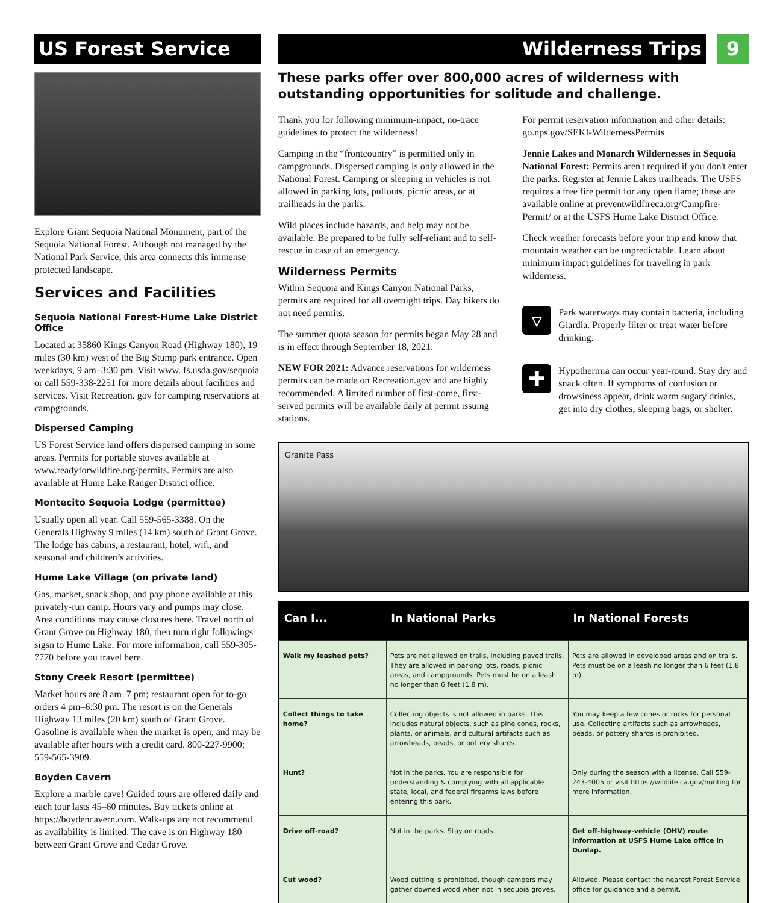US Forest Service
Explore Giant Sequoia National Monument, part of the Sequoia National Forest. Although not managed by the National Park Service, this area connects this immense protected landscape.
Services and Facilities
Sequoia National Forest-Hume Lake District Office
Located at 35860 Kings Canyon Road (Highway 180), 19 miles (30 km) west of the Big Stump park entrance. Open weekdays, 9 am–3:30 pm. Visit www. fs.usda.gov/sequoia or call 559-338-2251 for more details about facilities and services. Visit Recreation. gov for camping reservations at campgrounds.
Dispersed Camping
US Forest Service land offers dispersed camping in some areas. Permits for portable stoves available at www.readyforwildfire.org/permits. Permits are also available at Hume Lake Ranger District office.
Montecito Sequoia Lodge (permittee)
Usually open all year. Call 559-565-3388. On the Generals Highway 9 miles (14 km) south of Grant Grove. The lodge has cabins, a restaurant, hotel, wifi, and seasonal and children’s activities.
Hume Lake Village (on private land)
Gas, market, snack shop, and pay phone available at this privately-run camp. Hours vary and pumps may close. Area conditions may cause closures here. Travel north of Grant Grove on Highway 180, then turn right followings sigsn to Hume Lake. For more information, call 559-305-7770 before you travel here.
Stony Creek Resort (permittee)
Market hours are 8 am–7 pm; restaurant open for to-go orders 4 pm–6:30 pm. The resort is on the Generals Highway 13 miles (20 km) south of Grant Grove. Gasoline is available when the market is open, and may be available after hours with a credit card. 800-227-9900; 559-565-3909.
Boyden Cavern
Explore a marble cave! Guided tours are offered daily and each tour lasts 45–60 minutes. Buy tickets online at https://boydencavern.com. Walk-ups are not recommend as availability is limited. The cave is on Highway 180 between Grant Grove and Cedar Grove.
Wilderness Trips
9
These parks offer over 800,000 acres of wilderness with outstanding opportunities for solitude and challenge.
Thank you for following minimum-impact, no-trace guidelines to protect the wilderness!
Camping in the “frontcountry” is permitted only in campgrounds. Dispersed camping is only allowed in the National Forest. Camping or sleeping in vehicles is not allowed in parking lots, pullouts, picnic areas, or at trailheads in the parks.
Wild places include hazards, and help may not be available. Be prepared to be fully self-reliant and to self-rescue in case of an emergency.
Wilderness Permits
Within Sequoia and Kings Canyon National Parks, permits are required for all overnight trips. Day hikers do not need permits.
The summer quota season for permits began May 28 and is in effect through September 18, 2021.
NEW FOR 2021: Advance reservations for wilderness permits can be made on Recreation.gov and are highly recommended. A limited number of first-come, first-served permits will be available daily at permit issuing stations.
For permit reservation information and other details: go.nps.gov/SEKI-WildernessPermits
Jennie Lakes and Monarch Wildernesses in Sequoia National Forest: Permits aren't required if you don't enter the parks. Register at Jennie Lakes trailheads. The USFS requires a free fire permit for any open flame; these are available online at preventwildfireca.org/Campfire-Permit/ or at the USFS Hume Lake District Office.
Check weather forecasts before your trip and know that mountain weather can be unpredictable. Learn about minimum impact guidelines for traveling in park wilderness.
▿
Park waterways may contain bacteria, including Giardia. Properly filter or treat water before drinking.
✚
Hypothermia can occur year-round. Stay dry and snack often. If symptoms of confusion or drowsiness appear, drink warm sugary drinks, get into dry clothes, sleeping bags, or shelter.
Granite Pass
| Can I... | In National Parks | In National Forests |
| --- | --- | --- |
| Walk my leashed pets? | Pets are not allowed on trails, including paved trails. They are allowed in parking lots, roads, picnic areas, and campgrounds. Pets must be on a leash no longer than 6 feet (1.8 m). | Pets are allowed in developed areas and on trails. Pets must be on a leash no longer than 6 feet (1.8 m). |
| Collect things to take home? | Collecting objects is not allowed in parks. This includes natural objects, such as pine cones, rocks, plants, or animals, and cultural artifacts such as arrowheads, beads, or pottery shards. | You may keep a few cones or rocks for personal use. Collecting artifacts such as arrowheads, beads, or pottery shards is prohibited. |
| Hunt? | Not in the parks. You are responsible for understanding & complying with all applicable state, local, and federal firearms laws before entering this park. | Only during the season with a license. Call 559-243-4005 or visit https://wildlife.ca.gov/hunting for more information. |
| Drive off-road? | Not in the parks. Stay on roads. | Get off-highway-vehicle (OHV) route information at USFS Hume Lake office in Dunlap. |
| Cut wood? | Wood cutting is prohibited, though campers may gather downed wood when not in sequoia groves. | Allowed. Please contact the nearest Forest Service office for guidance and a permit. |